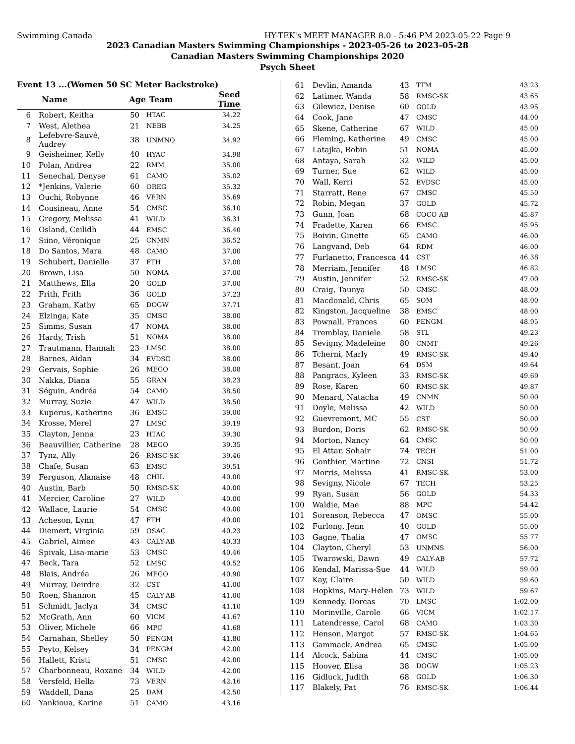Swimming Canada HY-TEK's MEET MANAGER 8.0 - 5:46 PM 2023-05-22 Page 9
2023 Canadian Masters Swimming Championships - 2023-05-26 to 2023-05-28
Canadian Masters Swimming Championships 2020
Psych Sheet
Event 13 ...(Women 50 SC Meter Backstroke)
| | Name | Age | Team | Seed Time |
| --- | --- | --- | --- | --- |
| 6 | Robert, Keitha | 50 | HTAC | 34.22 |
| 7 | West, Alethea | 21 | NEBB | 34.25 |
| 8 | Lefebvre-Sauvé, Audrey | 38 | UNMNQ | 34.92 |
| 9 | Geisheimer, Kelly | 40 | HYAC | 34.98 |
| 10 | Polan, Andrea | 22 | RMM | 35.00 |
| 11 | Senechal, Denyse | 61 | CAMO | 35.02 |
| 12 | *Jenkins, Valerie | 60 | OREG | 35.32 |
| 13 | Ouchi, Robynne | 46 | VERN | 35.69 |
| 14 | Cousineau, Anne | 54 | CMSC | 36.10 |
| 15 | Gregory, Melissa | 41 | WILD | 36.31 |
| 16 | Osland, Ceilidh | 44 | EMSC | 36.40 |
| 17 | Siino, Véronique | 25 | CNMN | 36.52 |
| 18 | Do Santos, Mara | 48 | CAMO | 37.00 |
| 19 | Schubert, Danielle | 37 | FTH | 37.00 |
| 20 | Brown, Lisa | 50 | NOMA | 37.00 |
| 21 | Matthews, Ella | 20 | GOLD | 37.00 |
| 22 | Frith, Frith | 36 | GOLD | 37.23 |
| 23 | Graham, Kathy | 65 | DOGW | 37.71 |
| 24 | Elzinga, Kate | 35 | CMSC | 38.00 |
| 25 | Simms, Susan | 47 | NOMA | 38.00 |
| 26 | Hardy, Trish | 51 | NOMA | 38.00 |
| 27 | Trautmann, Hannah | 23 | LMSC | 38.00 |
| 28 | Barnes, Aidan | 34 | EVDSC | 38.00 |
| 29 | Gervais, Sophie | 26 | MEGO | 38.08 |
| 30 | Nakka, Diana | 55 | GRAN | 38.23 |
| 31 | Séguin, Andréa | 54 | CAMO | 38.50 |
| 32 | Murray, Suzie | 47 | WILD | 38.50 |
| 33 | Kuperus, Katherine | 36 | EMSC | 39.00 |
| 34 | Krosse, Merel | 27 | LMSC | 39.19 |
| 35 | Clayton, Jenna | 23 | HTAC | 39.30 |
| 36 | Beauvillier, Catherine | 28 | MEGO | 39.35 |
| 37 | Tynz, Ally | 26 | RMSC-SK | 39.46 |
| 38 | Chafe, Susan | 63 | EMSC | 39.51 |
| 39 | Ferguson, Alanaise | 48 | CHIL | 40.00 |
| 40 | Austin, Barb | 50 | RMSC-SK | 40.00 |
| 41 | Mercier, Caroline | 27 | WILD | 40.00 |
| 42 | Wallace, Laurie | 54 | CMSC | 40.00 |
| 43 | Acheson, Lynn | 47 | FTH | 40.00 |
| 44 | Diemert, Virginia | 59 | OSAC | 40.23 |
| 45 | Gabriel, Aimee | 43 | CALY-AB | 40.33 |
| 46 | Spivak, Lisa-marie | 53 | CMSC | 40.46 |
| 47 | Beck, Tara | 52 | LMSC | 40.52 |
| 48 | Blais, Andréa | 26 | MEGO | 40.90 |
| 49 | Murray, Deirdre | 32 | CST | 41.00 |
| 50 | Roen, Shannon | 45 | CALY-AB | 41.00 |
| 51 | Schmidt, Jaclyn | 34 | CMSC | 41.10 |
| 52 | McGrath, Ann | 60 | VICM | 41.67 |
| 53 | Oliver, Michele | 66 | MPC | 41.68 |
| 54 | Carnahan, Shelley | 50 | PENGM | 41.80 |
| 55 | Peyto, Kelsey | 34 | PENGM | 42.00 |
| 56 | Hallett, Kristi | 51 | CMSC | 42.00 |
| 57 | Charbonneau, Roxane | 34 | WILD | 42.00 |
| 58 | Versfeld, Hella | 73 | VERN | 42.16 |
| 59 | Waddell, Dana | 25 | DAM | 42.50 |
| 60 | Yankioua, Karine | 51 | CAMO | 43.16 |
| 61 | Devlin, Amanda | 43 | TTM | 43.23 |
| 62 | Latimer, Wanda | 58 | RMSC-SK | 43.65 |
| 63 | Gilewicz, Denise | 60 | GOLD | 43.95 |
| 64 | Cook, Jane | 47 | CMSC | 44.00 |
| 65 | Skene, Catherine | 67 | WILD | 45.00 |
| 66 | Fleming, Katherine | 49 | CMSC | 45.00 |
| 67 | Latajka, Robin | 51 | NOMA | 45.00 |
| 68 | Antaya, Sarah | 32 | WILD | 45.00 |
| 69 | Turner, Sue | 62 | WILD | 45.00 |
| 70 | Wall, Kerri | 52 | EVDSC | 45.00 |
| 71 | Starratt, Rene | 67 | CMSC | 45.50 |
| 72 | Robin, Megan | 37 | GOLD | 45.72 |
| 73 | Gunn, Joan | 68 | COCO-AB | 45.87 |
| 74 | Fradette, Karen | 66 | EMSC | 45.95 |
| 75 | Boivin, Ginette | 65 | CAMO | 46.00 |
| 76 | Langvand, Deb | 64 | RDM | 46.00 |
| 77 | Furlanetto, Francesca | 44 | CST | 46.38 |
| 78 | Merriam, Jennifer | 48 | LMSC | 46.82 |
| 79 | Austin, Jennifer | 52 | RMSC-SK | 47.00 |
| 80 | Craig, Taunya | 50 | CMSC | 48.00 |
| 81 | Macdonald, Chris | 65 | SOM | 48.00 |
| 82 | Kingston, Jacqueline | 38 | EMSC | 48.00 |
| 83 | Pownall, Frances | 60 | PENGM | 48.95 |
| 84 | Tremblay, Daniele | 58 | STL | 49.23 |
| 85 | Sevigny, Madeleine | 80 | CNMT | 49.26 |
| 86 | Tcherni, Marly | 49 | RMSC-SK | 49.40 |
| 87 | Besant, Joan | 64 | DSM | 49.64 |
| 88 | Pangracs, Kyleen | 33 | RMSC-SK | 49.69 |
| 89 | Rose, Karen | 60 | RMSC-SK | 49.87 |
| 90 | Menard, Natacha | 49 | CNMN | 50.00 |
| 91 | Doyle, Melissa | 42 | WILD | 50.00 |
| 92 | Guevremont, MC | 55 | CST | 50.00 |
| 93 | Burdon, Doris | 62 | RMSC-SK | 50.00 |
| 94 | Morton, Nancy | 64 | CMSC | 50.00 |
| 95 | El Attar, Sohair | 74 | TECH | 51.00 |
| 96 | Gonthier, Martine | 72 | CNSI | 51.72 |
| 97 | Morris, Melissa | 41 | RMSC-SK | 53.00 |
| 98 | Sevigny, Nicole | 67 | TECH | 53.25 |
| 99 | Ryan, Susan | 56 | GOLD | 54.33 |
| 100 | Waldie, Mae | 88 | MPC | 54.42 |
| 101 | Sorenson, Rebecca | 47 | OMSC | 55.00 |
| 102 | Furlong, Jenn | 40 | GOLD | 55.00 |
| 103 | Gagne, Thalia | 47 | OMSC | 55.77 |
| 104 | Clayton, Cheryl | 53 | UNMNS | 56.00 |
| 105 | Twarowski, Dawn | 49 | CALY-AB | 57.72 |
| 106 | Kendal, Marissa-Sue | 44 | WILD | 59.00 |
| 107 | Kay, Claire | 50 | WILD | 59.60 |
| 108 | Hopkins, Mary-Helen | 73 | WILD | 59.67 |
| 109 | Kennedy, Dorcas | 70 | LMSC | 1:02.00 |
| 110 | Morinville, Carole | 66 | VICM | 1:02.17 |
| 111 | Latendresse, Carol | 68 | CAMO | 1:03.30 |
| 112 | Henson, Margot | 57 | RMSC-SK | 1:04.65 |
| 113 | Gammack, Andrea | 65 | CMSC | 1:05.00 |
| 114 | Alcock, Sabina | 44 | CMSC | 1:05.00 |
| 115 | Hoover, Elisa | 38 | DOGW | 1:05.23 |
| 116 | Gidluck, Judith | 68 | GOLD | 1:06.30 |
| 117 | Blakely, Pat | 76 | RMSC-SK | 1:06.44 |